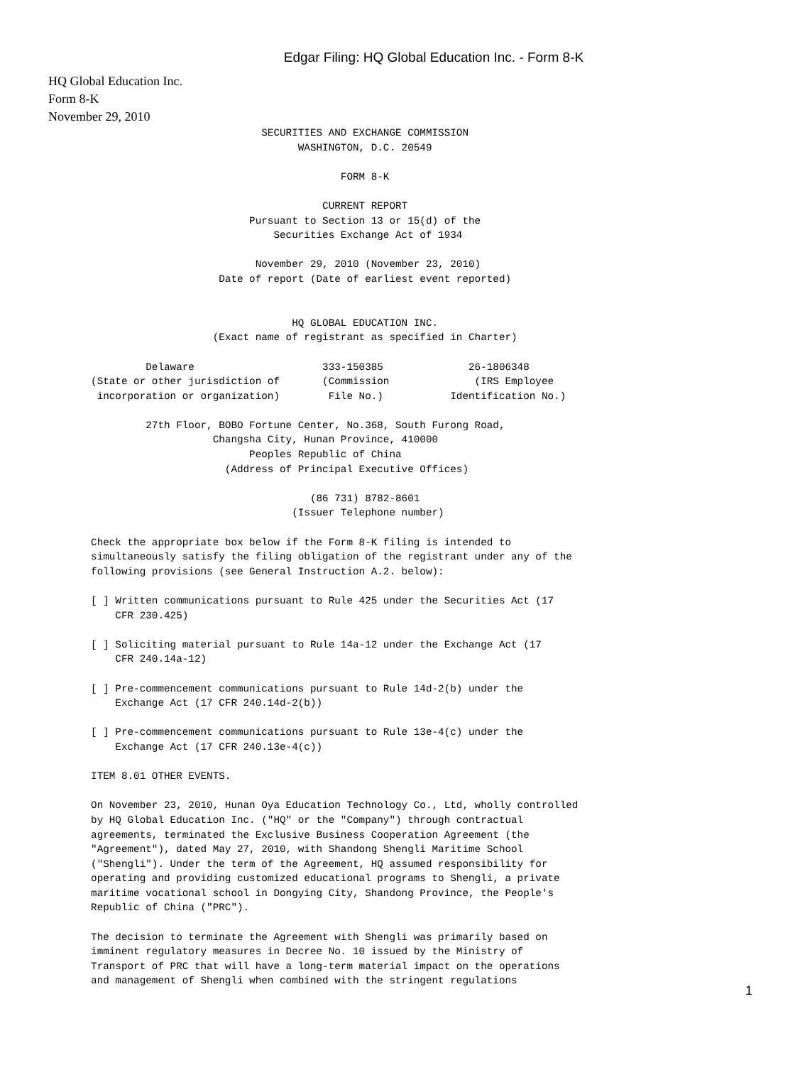Edgar Filing: HQ Global Education Inc. - Form 8-K
HQ Global Education Inc.
Form 8-K
November 29, 2010
                                   SECURITIES AND EXCHANGE COMMISSION
                                         WASHINGTON, D.C. 20549

                                                FORM 8-K

                                             CURRENT REPORT
                                 Pursuant to Section 13 or 15(d) of the
                                     Securities Exchange Act of 1934

                                  November 29, 2010 (November 23, 2010)
                            Date of report (Date of earliest event reported)


                                        HQ GLOBAL EDUCATION INC.
                           (Exact name of registrant as specified in Charter)

                Delaware                     333-150385              26-1806348
       (State or other jurisdiction of       (Commission              (IRS Employee
        incorporation or organization)        File No.)           Identification No.)

                27th Floor, BOBO Fortune Center, No.368, South Furong Road,
                           Changsha City, Hunan Province, 410000
                                 Peoples Republic of China
                             (Address of Principal Executive Offices)

                                           (86 731) 8782-8601
                                        (Issuer Telephone number)

       Check the appropriate box below if the Form 8-K filing is intended to
       simultaneously satisfy the filing obligation of the registrant under any of the
       following provisions (see General Instruction A.2. below):

       [ ] Written communications pursuant to Rule 425 under the Securities Act (17
           CFR 230.425)

       [ ] Soliciting material pursuant to Rule 14a-12 under the Exchange Act (17
           CFR 240.14a-12)

       [ ] Pre-commencement communications pursuant to Rule 14d-2(b) under the
           Exchange Act (17 CFR 240.14d-2(b))

       [ ] Pre-commencement communications pursuant to Rule 13e-4(c) under the
           Exchange Act (17 CFR 240.13e-4(c))

       ITEM 8.01 OTHER EVENTS.

       On November 23, 2010, Hunan Oya Education Technology Co., Ltd, wholly controlled
       by HQ Global Education Inc. ("HQ" or the "Company") through contractual
       agreements, terminated the Exclusive Business Cooperation Agreement (the
       "Agreement"), dated May 27, 2010, with Shandong Shengli Maritime School
       ("Shengli"). Under the term of the Agreement, HQ assumed responsibility for
       operating and providing customized educational programs to Shengli, a private
       maritime vocational school in Dongying City, Shandong Province, the People's
       Republic of China ("PRC").

       The decision to terminate the Agreement with Shengli was primarily based on
       imminent regulatory measures in Decree No. 10 issued by the Ministry of
       Transport of PRC that will have a long-term material impact on the operations
       and management of Shengli when combined with the stringent regulations
1